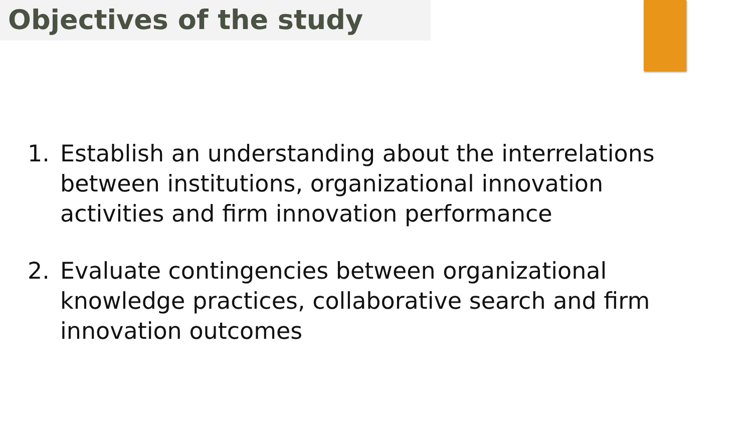Objectives of the study
1. Establish an understanding about the interrelations between institutions, organizational innovation activities and firm innovation performance
2. Evaluate contingencies between organizational knowledge practices, collaborative search and firm innovation outcomes